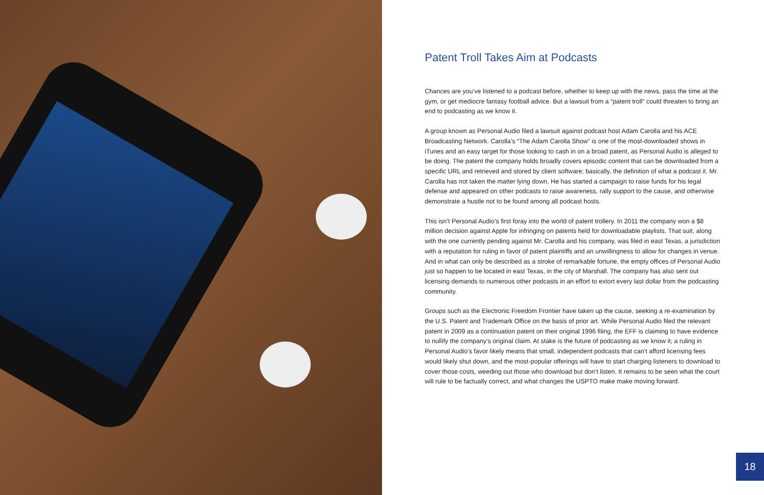Patent Troll Takes Aim at Podcasts
Chances are you’ve listened to a podcast before, whether to keep up with the news, pass the time at the gym, or get mediocre fantasy football advice. But a lawsuit from a “patent troll” could threaten to bring an end to podcasting as we know it.
A group known as Personal Audio filed a lawsuit against podcast host Adam Carolla and his ACE Broadcasting Network. Carolla’s “The Adam Carolla Show” is one of the most-downloaded shows in iTunes and an easy target for those looking to cash in on a broad patent, as Personal Audio is alleged to be doing. The patent the company holds broadly covers episodic content that can be downloaded from a specific URL and retrieved and stored by client software; basically, the definition of what a podcast it. Mr. Carolla has not taken the matter lying down. He has started a campaign to raise funds for his legal defense and appeared on other podcasts to raise awareness, rally support to the cause, and otherwise demonstrate a hustle not to be found among all podcast hosts.
This isn’t Personal Audio’s first foray into the world of patent trollery. In 2011 the company won a $8 million decision against Apple for infringing on patents held for downloadable playlists. That suit, along with the one currently pending against Mr. Carolla and his company, was filed in east Texas, a jurisdiction with a reputation for ruling in favor of patent plaintiffs and an unwillingness to allow for changes in venue. And in what can only be described as a stroke of remarkable fortune, the empty offices of Personal Audio just so happen to be located in east Texas, in the city of Marshall. The company has also sent out licensing demands to numerous other podcasts in an effort to extort every last dollar from the podcasting community.
Groups such as the Electronic Freedom Frontier have taken up the cause, seeking a re-examination by the U.S. Patent and Trademark Office on the basis of prior art. While Personal Audio filed the relevant patent in 2009 as a continuation patent on their original 1996 filing, the EFF is claiming to have evidence to nullify the company’s original claim. At stake is the future of podcasting as we know it; a ruling in Personal Audio’s favor likely means that small, independent podcasts that can’t afford licensing fees would likely shut down, and the most-popular offerings will have to start charging listeners to download to cover those costs, weeding out those who download but don’t listen. It remains to be seen what the court will rule to be factually correct, and what changes the USPTO make make moving forward.
18